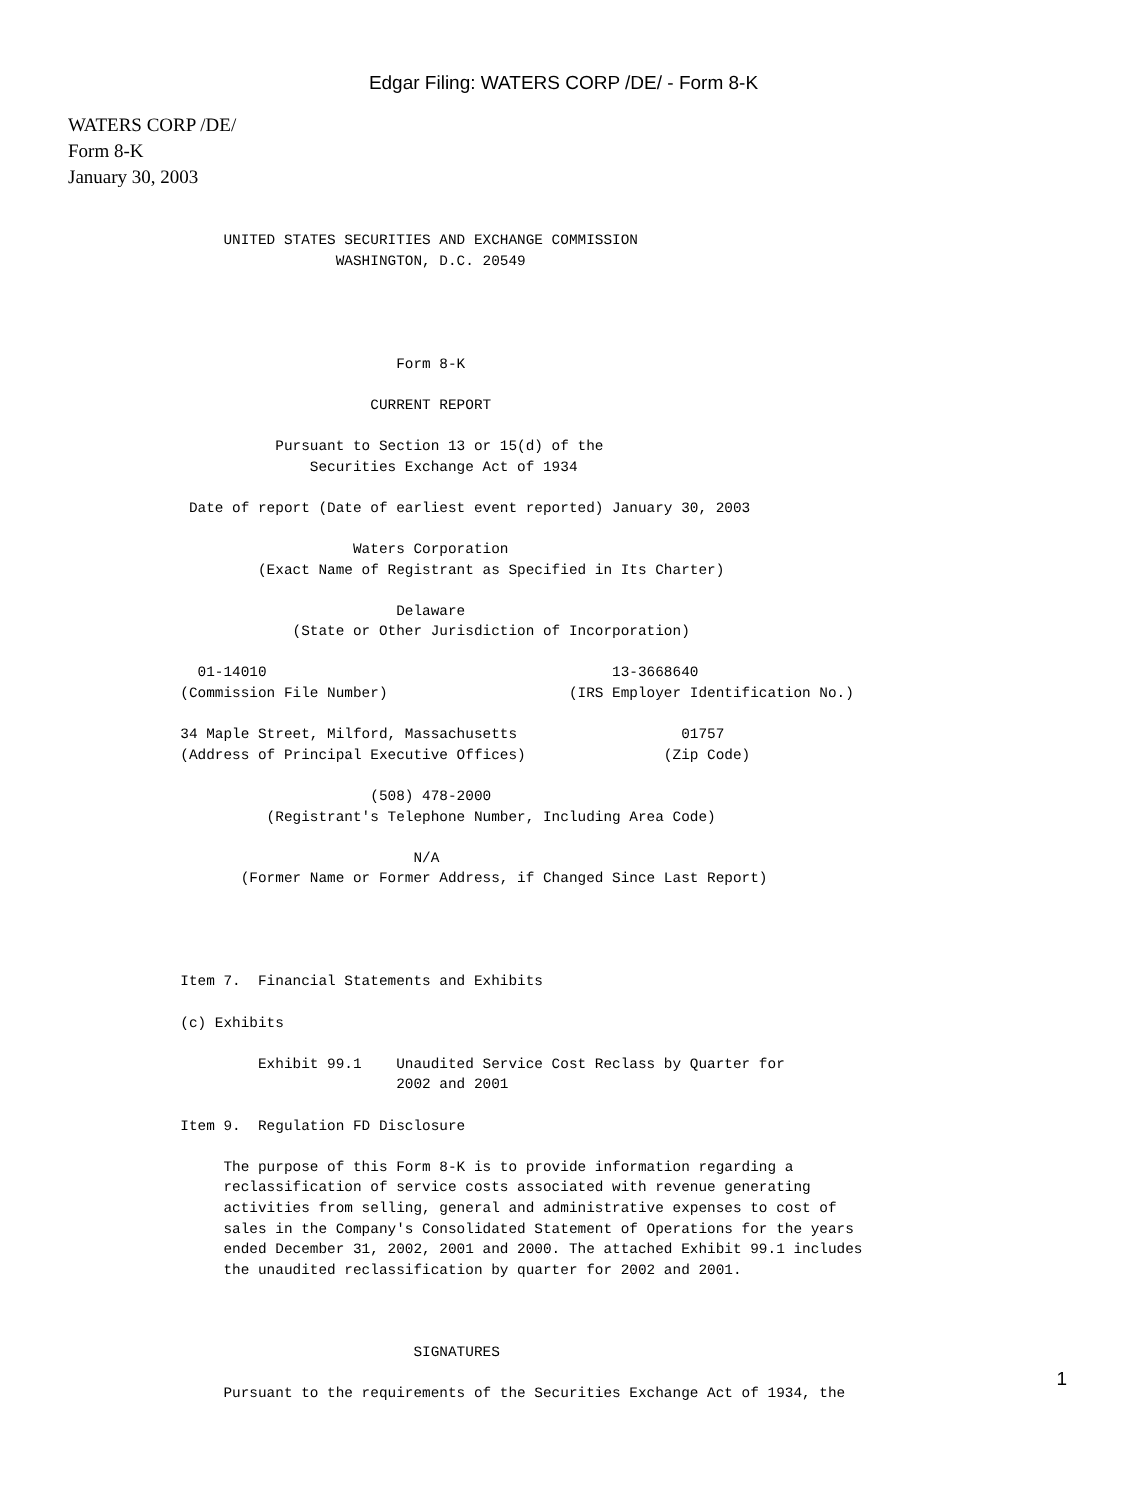Edgar Filing: WATERS CORP /DE/ - Form 8-K
WATERS CORP /DE/
Form 8-K
January 30, 2003
                  UNITED STATES SECURITIES AND EXCHANGE COMMISSION
                               WASHINGTON, D.C. 20549




                                      Form 8-K

                                   CURRENT REPORT

                        Pursuant to Section 13 or 15(d) of the
                            Securities Exchange Act of 1934

              Date of report (Date of earliest event reported) January 30, 2003

                                 Waters Corporation
                      (Exact Name of Registrant as Specified in Its Charter)

                                      Delaware
                          (State or Other Jurisdiction of Incorporation)

               01-14010                                        13-3668640
             (Commission File Number)                     (IRS Employer Identification No.)

             34 Maple Street, Milford, Massachusetts                   01757
             (Address of Principal Executive Offices)                (Zip Code)

                                   (508) 478-2000
                       (Registrant's Telephone Number, Including Area Code)

                                        N/A
                    (Former Name or Former Address, if Changed Since Last Report)




             Item 7.  Financial Statements and Exhibits

             (c) Exhibits

                      Exhibit 99.1    Unaudited Service Cost Reclass by Quarter for
                                      2002 and 2001

             Item 9.  Regulation FD Disclosure

                  The purpose of this Form 8-K is to provide information regarding a
                  reclassification of service costs associated with revenue generating
                  activities from selling, general and administrative expenses to cost of
                  sales in the Company's Consolidated Statement of Operations for the years
                  ended December 31, 2002, 2001 and 2000. The attached Exhibit 99.1 includes
                  the unaudited reclassification by quarter for 2002 and 2001.



                                        SIGNATURES

                  Pursuant to the requirements of the Securities Exchange Act of 1934, the
1